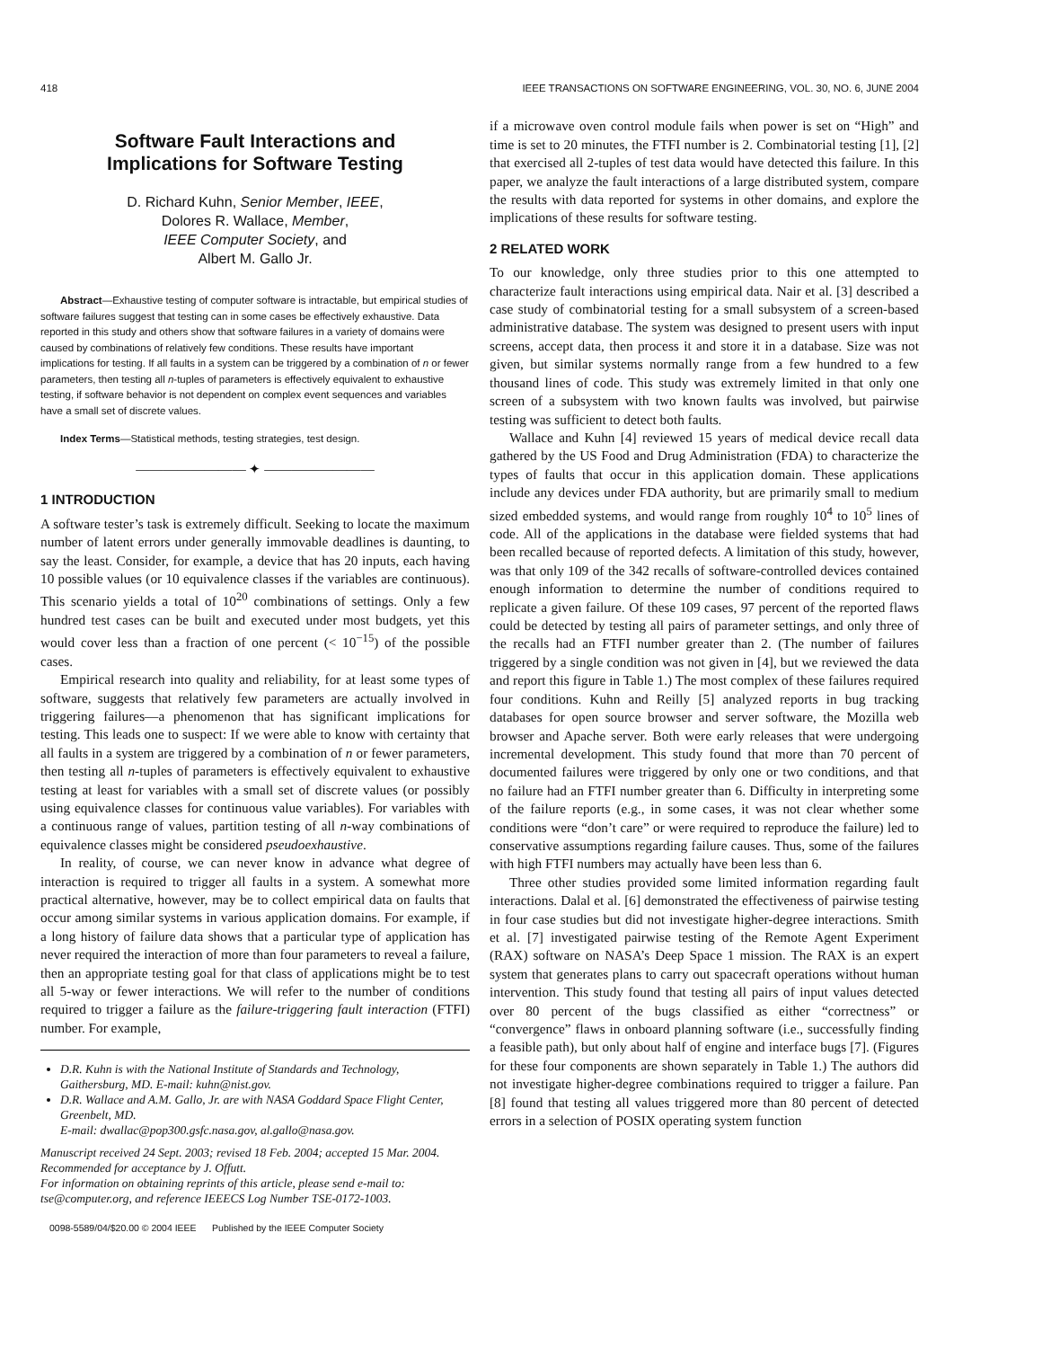418 IEEE TRANSACTIONS ON SOFTWARE ENGINEERING, VOL. 30, NO. 6, JUNE 2004
Software Fault Interactions and
Implications for Software Testing
D. Richard Kuhn, Senior Member, IEEE,
Dolores R. Wallace, Member,
IEEE Computer Society, and
Albert M. Gallo Jr.
Abstract—Exhaustive testing of computer software is intractable, but empirical studies of software failures suggest that testing can in some cases be effectively exhaustive. Data reported in this study and others show that software failures in a variety of domains were caused by combinations of relatively few conditions. These results have important implications for testing. If all faults in a system can be triggered by a combination of n or fewer parameters, then testing all n-tuples of parameters is effectively equivalent to exhaustive testing, if software behavior is not dependent on complex event sequences and variables have a small set of discrete values.
Index Terms—Statistical methods, testing strategies, test design.
———————— ✦ ————————
1 INTRODUCTION
A software tester’s task is extremely difficult. Seeking to locate the maximum number of latent errors under generally immovable deadlines is daunting, to say the least. Consider, for example, a device that has 20 inputs, each having 10 possible values (or 10 equivalence classes if the variables are continuous). This scenario yields a total of 10<sup>20</sup> combinations of settings. Only a few hundred test cases can be built and executed under most budgets, yet this would cover less than a fraction of one percent (< 10<sup>−15</sup>) of the possible cases.
Empirical research into quality and reliability, for at least some types of software, suggests that relatively few parameters are actually involved in triggering failures—a phenomenon that has significant implications for testing. This leads one to suspect: If we were able to know with certainty that all faults in a system are triggered by a combination of n or fewer parameters, then testing all n-tuples of parameters is effectively equivalent to exhaustive testing at least for variables with a small set of discrete values (or possibly using equivalence classes for continuous value variables). For variables with a continuous range of values, partition testing of all n-way combinations of equivalence classes might be considered pseudoexhaustive.
In reality, of course, we can never know in advance what degree of interaction is required to trigger all faults in a system. A somewhat more practical alternative, however, may be to collect empirical data on faults that occur among similar systems in various application domains. For example, if a long history of failure data shows that a particular type of application has never required the interaction of more than four parameters to reveal a failure, then an appropriate testing goal for that class of applications might be to test all 5-way or fewer interactions. We will refer to the number of conditions required to trigger a failure as the failure-triggering fault interaction (FTFI) number. For example,
D.R. Kuhn is with the National Institute of Standards and Technology, Gaithersburg, MD. E-mail: kuhn@nist.gov.
D.R. Wallace and A.M. Gallo, Jr. are with NASA Goddard Space Flight Center, Greenbelt, MD.
E-mail: dwallac@pop300.gsfc.nasa.gov, al.gallo@nasa.gov.
Manuscript received 24 Sept. 2003; revised 18 Feb. 2004; accepted 15 Mar. 2004.
Recommended for acceptance by J. Offutt.
For information on obtaining reprints of this article, please send e-mail to: tse@computer.org, and reference IEEECS Log Number TSE-0172-1003.
0098-5589/04/$20.00 © 2004 IEEE Published by the IEEE Computer Society
if a microwave oven control module fails when power is set on “High” and time is set to 20 minutes, the FTFI number is 2. Combinatorial testing [1], [2] that exercised all 2-tuples of test data would have detected this failure. In this paper, we analyze the fault interactions of a large distributed system, compare the results with data reported for systems in other domains, and explore the implications of these results for software testing.
2 RELATED WORK
To our knowledge, only three studies prior to this one attempted to characterize fault interactions using empirical data. Nair et al. [3] described a case study of combinatorial testing for a small subsystem of a screen-based administrative database. The system was designed to present users with input screens, accept data, then process it and store it in a database. Size was not given, but similar systems normally range from a few hundred to a few thousand lines of code. This study was extremely limited in that only one screen of a subsystem with two known faults was involved, but pairwise testing was sufficient to detect both faults.
Wallace and Kuhn [4] reviewed 15 years of medical device recall data gathered by the US Food and Drug Administration (FDA) to characterize the types of faults that occur in this application domain. These applications include any devices under FDA authority, but are primarily small to medium sized embedded systems, and would range from roughly 10<sup>4</sup> to 10<sup>5</sup> lines of code. All of the applications in the database were fielded systems that had been recalled because of reported defects. A limitation of this study, however, was that only 109 of the 342 recalls of software-controlled devices contained enough information to determine the number of conditions required to replicate a given failure. Of these 109 cases, 97 percent of the reported flaws could be detected by testing all pairs of parameter settings, and only three of the recalls had an FTFI number greater than 2. (The number of failures triggered by a single condition was not given in [4], but we reviewed the data and report this figure in Table 1.) The most complex of these failures required four conditions. Kuhn and Reilly [5] analyzed reports in bug tracking databases for open source browser and server software, the Mozilla web browser and Apache server. Both were early releases that were undergoing incremental development. This study found that more than 70 percent of documented failures were triggered by only one or two conditions, and that no failure had an FTFI number greater than 6. Difficulty in interpreting some of the failure reports (e.g., in some cases, it was not clear whether some conditions were “don’t care” or were required to reproduce the failure) led to conservative assumptions regarding failure causes. Thus, some of the failures with high FTFI numbers may actually have been less than 6.
Three other studies provided some limited information regarding fault interactions. Dalal et al. [6] demonstrated the effectiveness of pairwise testing in four case studies but did not investigate higher-degree interactions. Smith et al. [7] investigated pairwise testing of the Remote Agent Experiment (RAX) software on NASA’s Deep Space 1 mission. The RAX is an expert system that generates plans to carry out spacecraft operations without human intervention. This study found that testing all pairs of input values detected over 80 percent of the bugs classified as either “correctness” or “convergence” flaws in onboard planning software (i.e., successfully finding a feasible path), but only about half of engine and interface bugs [7]. (Figures for these four components are shown separately in Table 1.) The authors did not investigate higher-degree combinations required to trigger a failure. Pan [8] found that testing all values triggered more than 80 percent of detected errors in a selection of POSIX operating system function